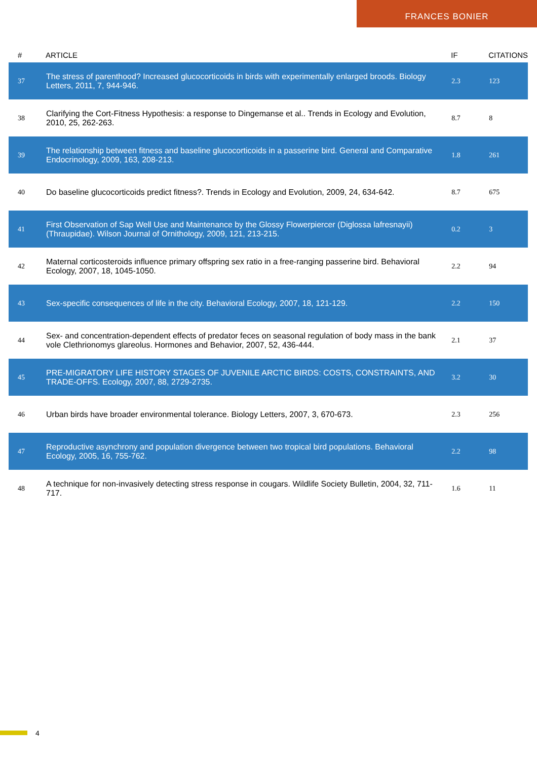FRANCES BONIER
| # | ARTICLE | IF | CITATIONS |
| --- | --- | --- | --- |
| 37 | The stress of parenthood? Increased glucocorticoids in birds with experimentally enlarged broods. Biology Letters, 2011, 7, 944-946. | 2.3 | 123 |
| 38 | Clarifying the Cort-Fitness Hypothesis: a response to Dingemanse et al.. Trends in Ecology and Evolution, 2010, 25, 262-263. | 8.7 | 8 |
| 39 | The relationship between fitness and baseline glucocorticoids in a passerine bird. General and Comparative Endocrinology, 2009, 163, 208-213. | 1.8 | 261 |
| 40 | Do baseline glucocorticoids predict fitness?. Trends in Ecology and Evolution, 2009, 24, 634-642. | 8.7 | 675 |
| 41 | First Observation of Sap Well Use and Maintenance by the Glossy Flowerpiercer (Diglossa lafresnayii) (Thraupidae). Wilson Journal of Ornithology, 2009, 121, 213-215. | 0.2 | 3 |
| 42 | Maternal corticosteroids influence primary offspring sex ratio in a free-ranging passerine bird. Behavioral Ecology, 2007, 18, 1045-1050. | 2.2 | 94 |
| 43 | Sex-specific consequences of life in the city. Behavioral Ecology, 2007, 18, 121-129. | 2.2 | 150 |
| 44 | Sex- and concentration-dependent effects of predator feces on seasonal regulation of body mass in the bank vole Clethrionomys glareolus. Hormones and Behavior, 2007, 52, 436-444. | 2.1 | 37 |
| 45 | PRE-MIGRATORY LIFE HISTORY STAGES OF JUVENILE ARCTIC BIRDS: COSTS, CONSTRAINTS, AND TRADE-OFFS. Ecology, 2007, 88, 2729-2735. | 3.2 | 30 |
| 46 | Urban birds have broader environmental tolerance. Biology Letters, 2007, 3, 670-673. | 2.3 | 256 |
| 47 | Reproductive asynchrony and population divergence between two tropical bird populations. Behavioral Ecology, 2005, 16, 755-762. | 2.2 | 98 |
| 48 | A technique for non-invasively detecting stress response in cougars. Wildlife Society Bulletin, 2004, 32, 711-717. | 1.6 | 11 |
4